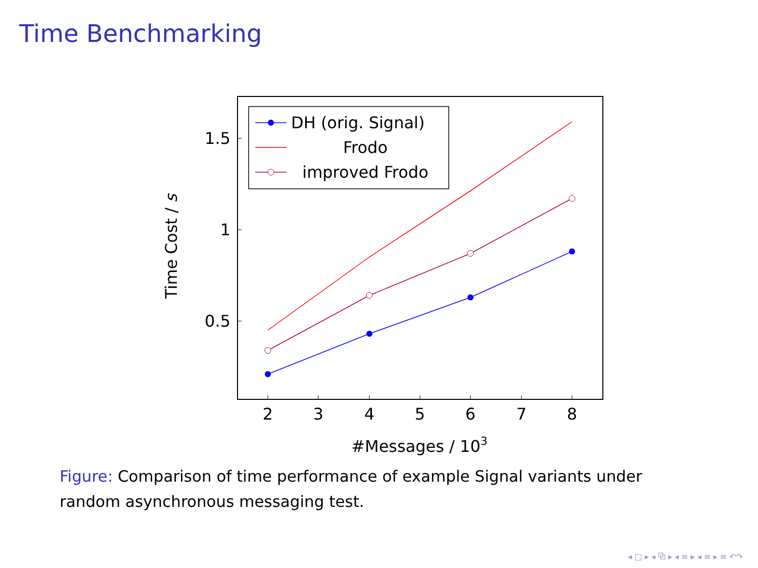Time Benchmarking
2
3
4
5
6
7
8
1.5
1
0.5
#Messages / 103
Time Cost / s
DH (orig. Signal)
Frodo
improved Frodo
Figure: Comparison of time performance of example Signal variants under random asynchronous messaging test.
◂ □ ▸ ◂ ⧉ ▸ ◂ ≡ ▸ ◂ ≡ ▸ ≡ ↶↷